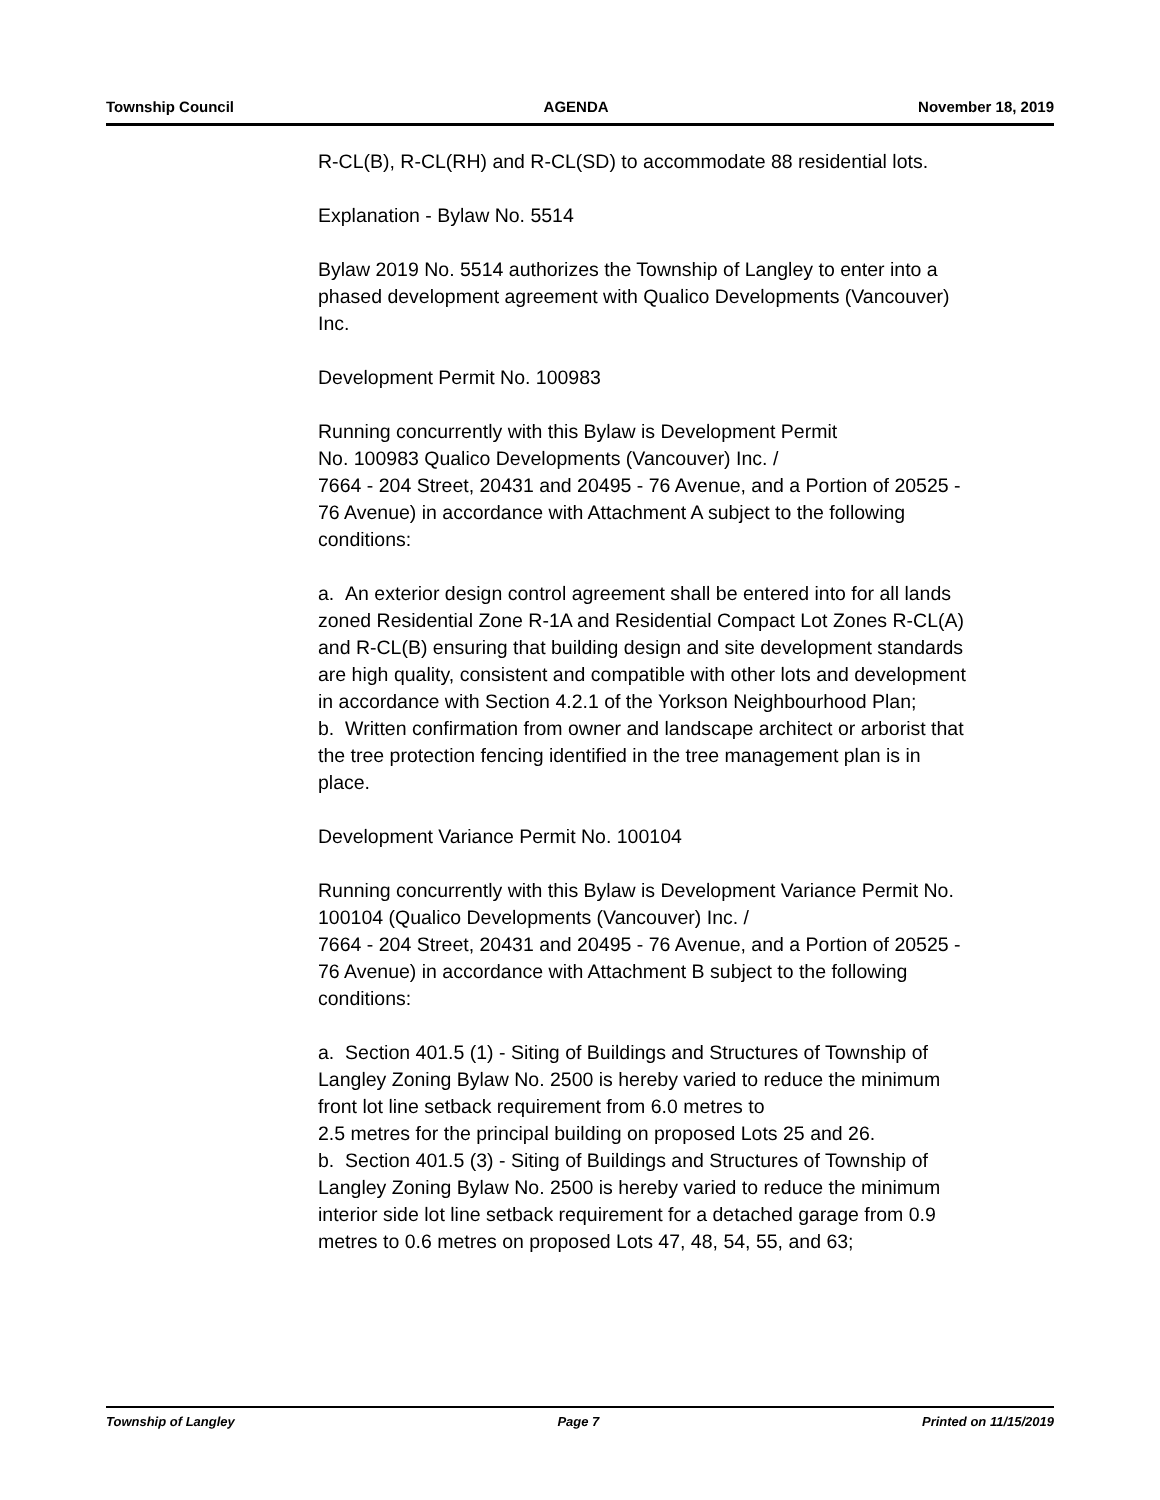Township Council AGENDA November 18, 2019
R-CL(B), R-CL(RH) and R-CL(SD) to accommodate 88 residential lots.
Explanation - Bylaw No. 5514
Bylaw 2019 No. 5514 authorizes the Township of Langley to enter into a phased development agreement with Qualico Developments (Vancouver) Inc.
Development Permit No. 100983
Running concurrently with this Bylaw is Development Permit
No. 100983 Qualico Developments (Vancouver) Inc. /
7664 - 204 Street, 20431 and 20495 - 76 Avenue, and a Portion of 20525 - 76 Avenue) in accordance with Attachment A subject to the following conditions:
a. An exterior design control agreement shall be entered into for all lands zoned Residential Zone R-1A and Residential Compact Lot Zones R-CL(A) and R-CL(B) ensuring that building design and site development standards are high quality, consistent and compatible with other lots and development in accordance with Section 4.2.1 of the Yorkson Neighbourhood Plan;
b. Written confirmation from owner and landscape architect or arborist that the tree protection fencing identified in the tree management plan is in place.
Development Variance Permit No. 100104
Running concurrently with this Bylaw is Development Variance Permit No. 100104 (Qualico Developments (Vancouver) Inc. /
7664 - 204 Street, 20431 and 20495 - 76 Avenue, and a Portion of 20525 - 76 Avenue) in accordance with Attachment B subject to the following conditions:
a. Section 401.5 (1) - Siting of Buildings and Structures of Township of Langley Zoning Bylaw No. 2500 is hereby varied to reduce the minimum front lot line setback requirement from 6.0 metres to
2.5 metres for the principal building on proposed Lots 25 and 26.
b. Section 401.5 (3) - Siting of Buildings and Structures of Township of Langley Zoning Bylaw No. 2500 is hereby varied to reduce the minimum interior side lot line setback requirement for a detached garage from 0.9 metres to 0.6 metres on proposed Lots 47, 48, 54, 55, and 63;
Township of Langley Page 7 Printed on 11/15/2019